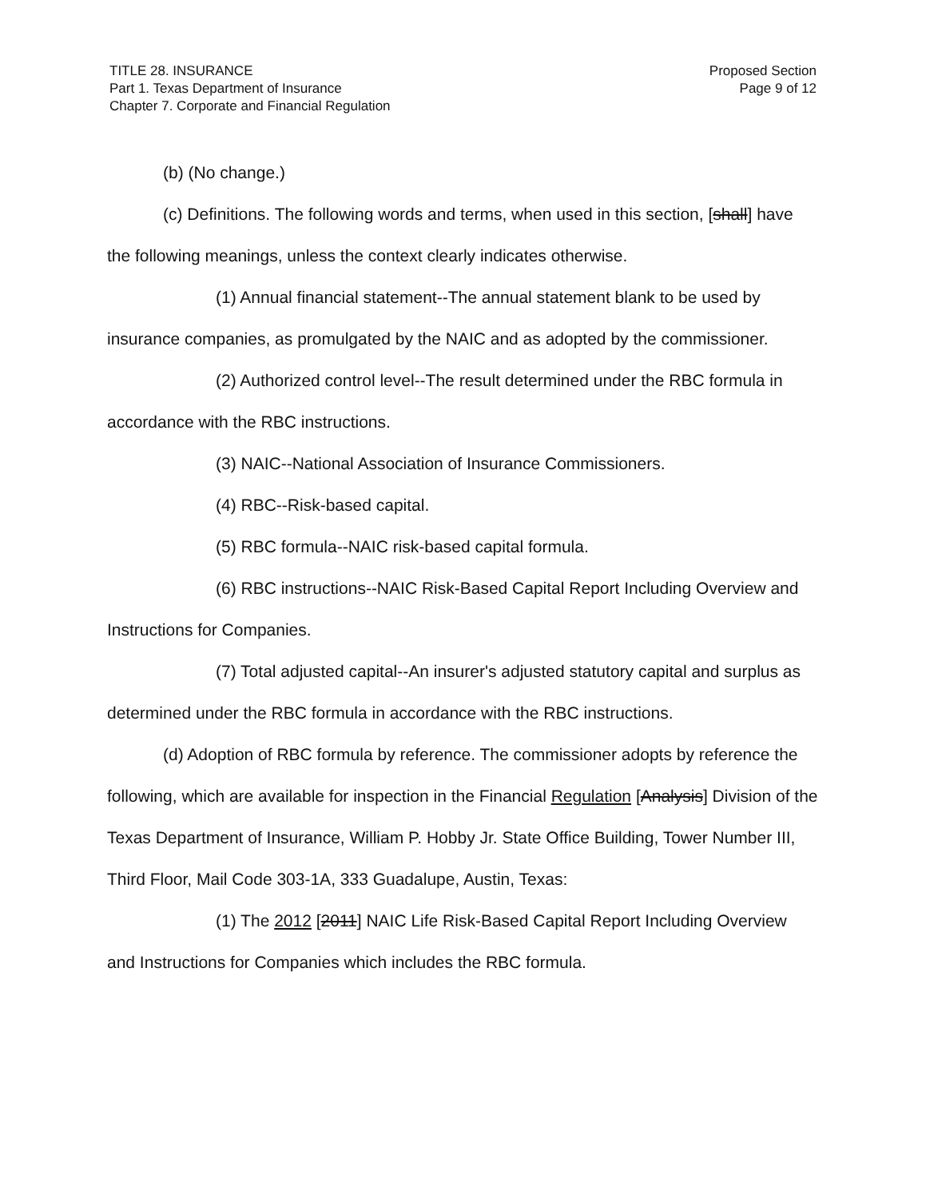TITLE 28. INSURANCE
Part 1. Texas Department of Insurance
Chapter 7. Corporate and Financial Regulation
Proposed Section
Page 9 of 12
(b) (No change.)
(c) Definitions. The following words and terms, when used in this section, [shall] have the following meanings, unless the context clearly indicates otherwise.
(1) Annual financial statement--The annual statement blank to be used by insurance companies, as promulgated by the NAIC and as adopted by the commissioner.
(2) Authorized control level--The result determined under the RBC formula in accordance with the RBC instructions.
(3) NAIC--National Association of Insurance Commissioners.
(4) RBC--Risk-based capital.
(5) RBC formula--NAIC risk-based capital formula.
(6) RBC instructions--NAIC Risk-Based Capital Report Including Overview and Instructions for Companies.
(7) Total adjusted capital--An insurer's adjusted statutory capital and surplus as determined under the RBC formula in accordance with the RBC instructions.
(d) Adoption of RBC formula by reference. The commissioner adopts by reference the following, which are available for inspection in the Financial Regulation [Analysis] Division of the Texas Department of Insurance, William P. Hobby Jr. State Office Building, Tower Number III, Third Floor, Mail Code 303-1A, 333 Guadalupe, Austin, Texas:
(1) The 2012 [2011] NAIC Life Risk-Based Capital Report Including Overview and Instructions for Companies which includes the RBC formula.